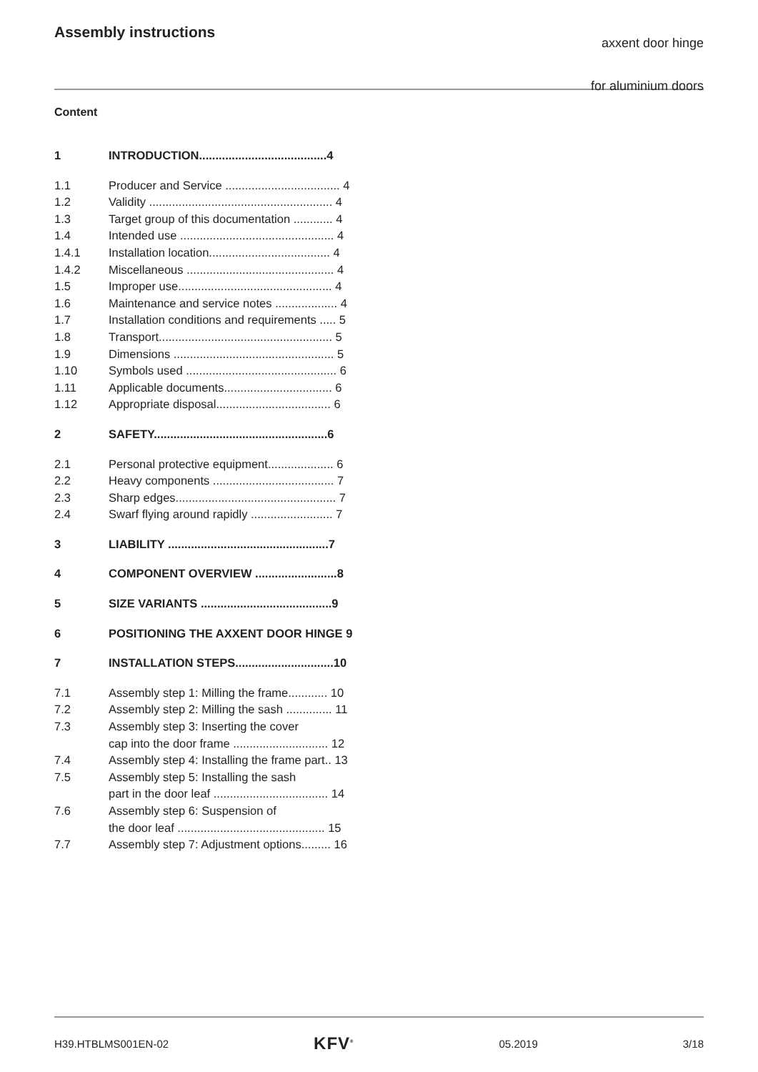Assembly instructions
axxent door hinge
for aluminium doors
Content
1 INTRODUCTION.......................................4
1.1 Producer and Service ................................... 4
1.2 Validity ........................................................ 4
1.3 Target group of this documentation ............ 4
1.4 Intended use ............................................... 4
1.4.1 Installation location..................................... 4
1.4.2 Miscellaneous ............................................. 4
1.5 Improper use............................................... 4
1.6 Maintenance and service notes ................... 4
1.7 Installation conditions and requirements ..... 5
1.8 Transport..................................................... 5
1.9 Dimensions ................................................. 5
1.10 Symbols used .............................................. 6
1.11 Applicable documents................................. 6
1.12 Appropriate disposal................................... 6
2 SAFETY.....................................................6
2.1 Personal protective equipment.................... 6
2.2 Heavy components ..................................... 7
2.3 Sharp edges................................................. 7
2.4 Swarf flying around rapidly ......................... 7
3 LIABILITY .................................................7
4 COMPONENT OVERVIEW .........................8
5 SIZE VARIANTS ........................................9
6 POSITIONING THE AXXENT DOOR HINGE 9
7 INSTALLATION STEPS..............................10
7.1 Assembly step 1: Milling the frame............ 10
7.2 Assembly step 2: Milling the sash .............. 11
7.3 Assembly step 3: Inserting the cover
cap into the door frame ............................. 12
7.4 Assembly step 4: Installing the frame part.. 13
7.5 Assembly step 5: Installing the sash
part in the door leaf ................................... 14
7.6 Assembly step 6: Suspension of
the door leaf ............................................. 15
7.7 Assembly step 7: Adjustment options......... 16
H39.HTBLMS001EN-02 KFV<sup>®</sup> 05.2019 3/18